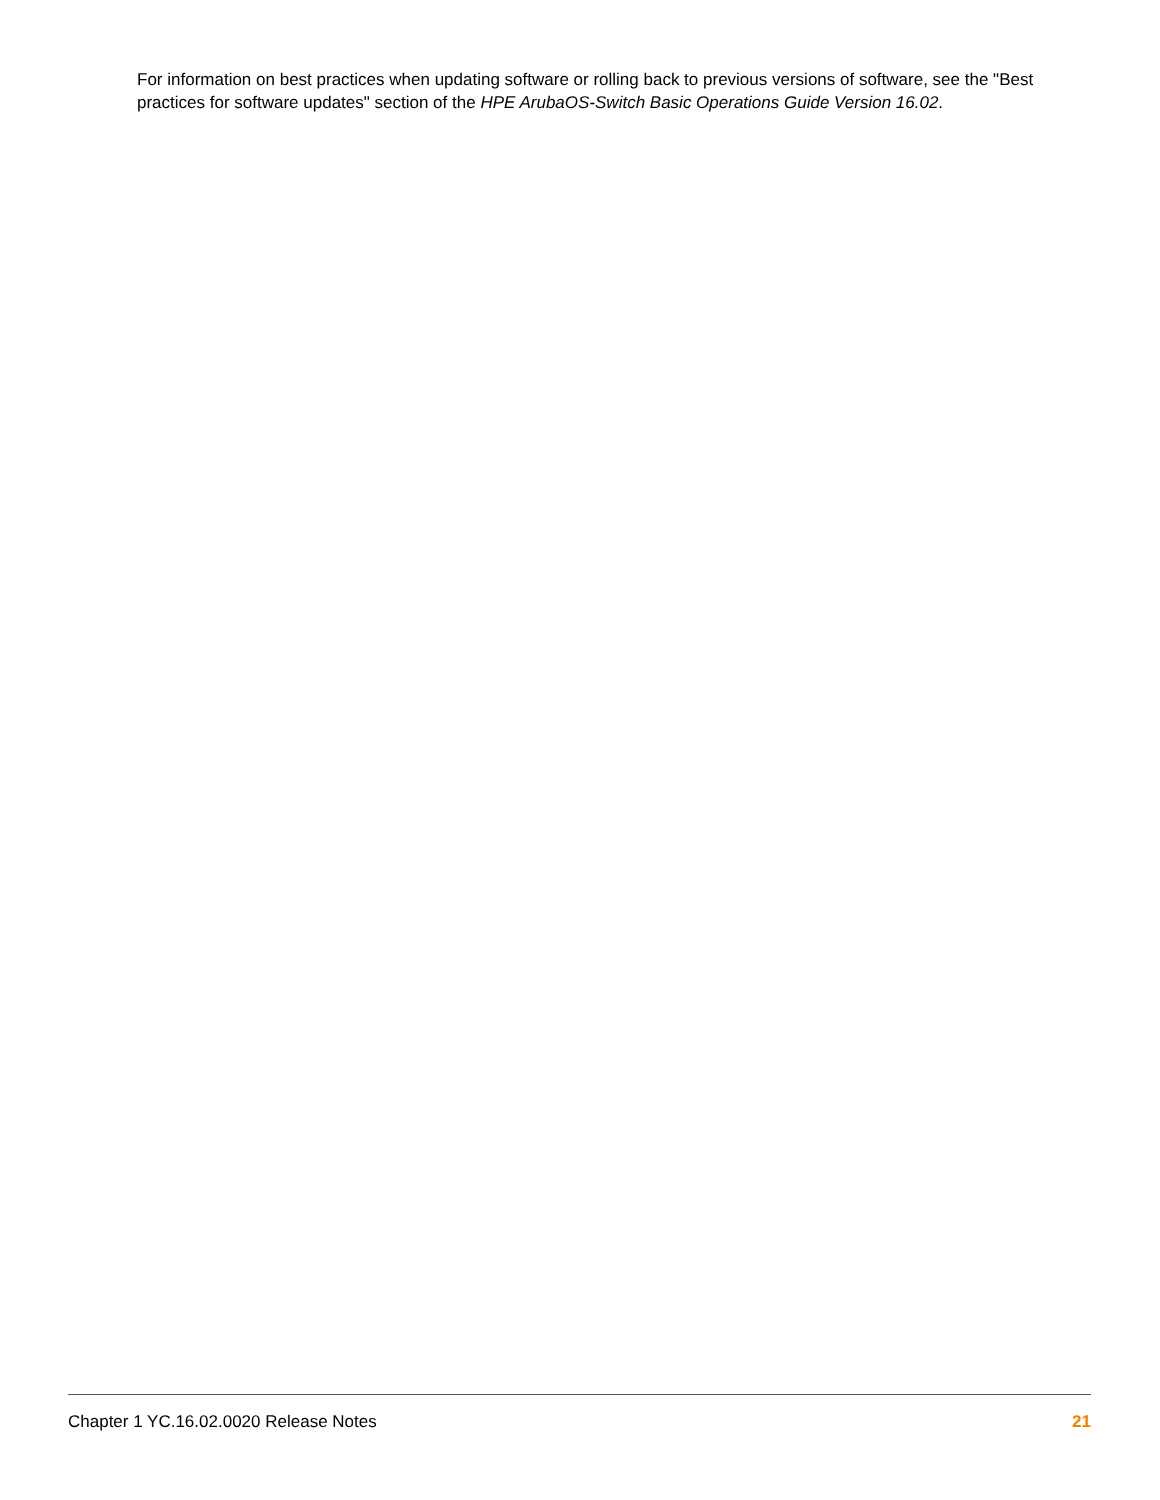For information on best practices when updating software or rolling back to previous versions of software, see the "Best practices for software updates" section of the HPE ArubaOS-Switch Basic Operations Guide Version 16.02.
Chapter 1 YC.16.02.0020 Release Notes 21